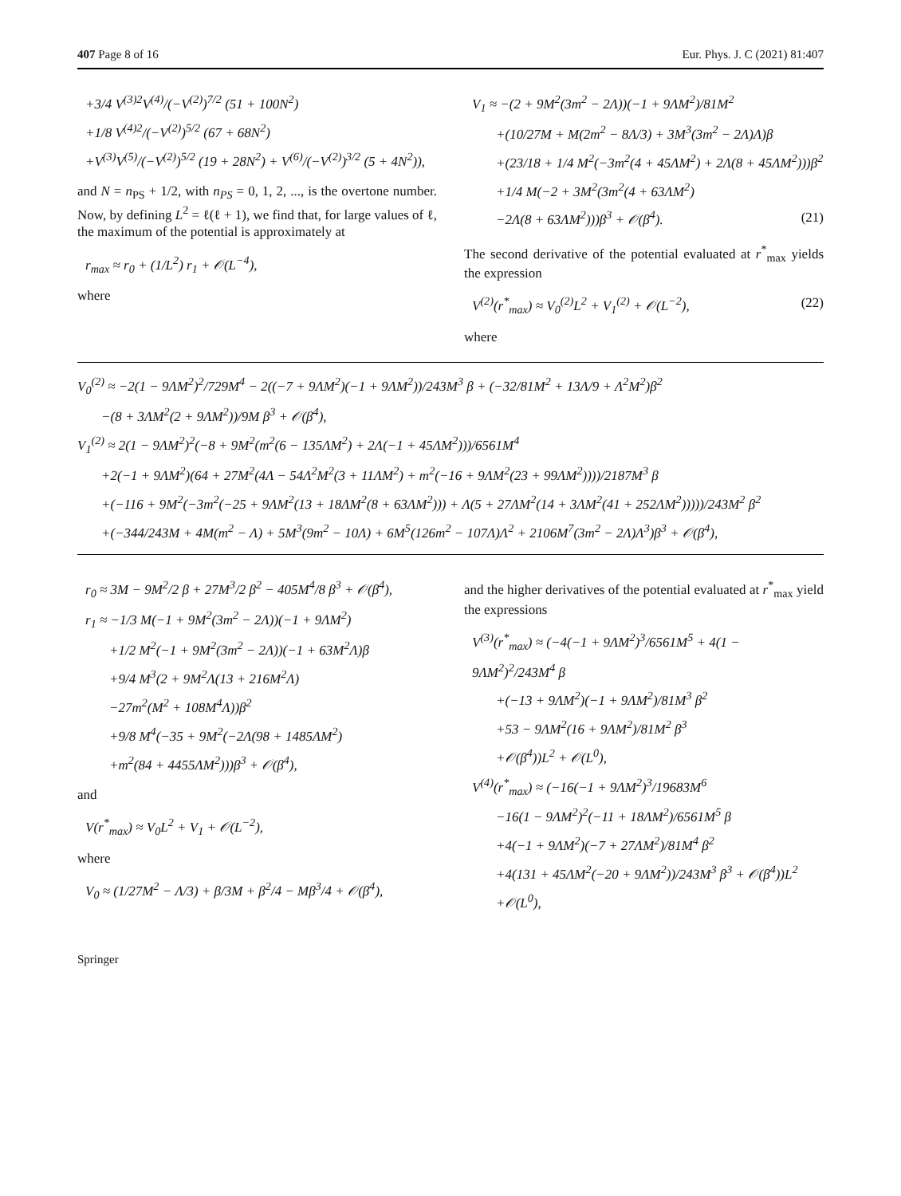407 Page 8 of 16 Eur. Phys. J. C (2021) 81:407
+3/4 V<sup>(3)2</sup>V<sup>(4)</sup>/(−V<sup>(2)</sup>)<sup>7/2</sup> (51 + 100N<sup>2</sup>)
+1/8 V<sup>(4)2</sup>/(−V<sup>(2)</sup>)<sup>5/2</sup> (67 + 68N<sup>2</sup>)
+V<sup>(3)</sup>V<sup>(5)</sup>/(−V<sup>(2)</sup>)<sup>5/2</sup> (19 + 28N<sup>2</sup>) + V<sup>(6)</sup>/(−V<sup>(2)</sup>)<sup>3/2</sup> (5 + 4N<sup>2</sup>)),
and N = n<sub>PS</sub> + 1/2, with n<sub>PS</sub> = 0, 1, 2, ..., is the overtone number. Now, by defining L<sup>2</sup> = ℓ(ℓ + 1), we find that, for large values of ℓ, the maximum of the potential is approximately at
r<sub>max</sub> ≈ r<sub>0</sub> + (1/L<sup>2</sup>) r<sub>1</sub> + 𝒪(L<sup>−4</sup>),
where
V<sub>1</sub> ≈ −(2 + 9M<sup>2</sup>(3m<sup>2</sup> − 2Λ))(−1 + 9ΛM<sup>2</sup>)/81M<sup>2</sup>
+(10/27M + M(2m<sup>2</sup> − 8Λ/3) + 3M<sup>3</sup>(3m<sup>2</sup> − 2Λ)Λ)β
+(23/18 + 1/4 M<sup>2</sup>(−3m<sup>2</sup>(4 + 45ΛM<sup>2</sup>) + 2Λ(8 + 45ΛM<sup>2</sup>)))β<sup>2</sup>
+1/4 M(−2 + 3M<sup>2</sup>(3m<sup>2</sup>(4 + 63ΛM<sup>2</sup>)
−2Λ(8 + 63ΛM<sup>2</sup>)))β<sup>3</sup> + 𝒪(β<sup>4</sup>). (21)
The second derivative of the potential evaluated at r<sup>*</sup><sub>max</sub> yields the expression
V<sup>(2)</sup>(r<sup>*</sup><sub>max</sub>) ≈ V<sub>0</sub><sup>(2)</sup>L<sup>2</sup> + V<sub>1</sub><sup>(2)</sup> + 𝒪(L<sup>−2</sup>), (22)
where
V<sub>0</sub><sup>(2)</sup> ≈ −2(1 − 9ΛM<sup>2</sup>)<sup>2</sup>/729M<sup>4</sup> − 2((−7 + 9ΛM<sup>2</sup>)(−1 + 9ΛM<sup>2</sup>))/243M<sup>3</sup> β + (−32/81M<sup>2</sup> + 13Λ/9 + Λ<sup>2</sup>M<sup>2</sup>)β<sup>2</sup>
−(8 + 3ΛM<sup>2</sup>(2 + 9ΛM<sup>2</sup>))/9M β<sup>3</sup> + 𝒪(β<sup>4</sup>),
V<sub>1</sub><sup>(2)</sup> ≈ 2(1 − 9ΛM<sup>2</sup>)<sup>2</sup>(−8 + 9M<sup>2</sup>(m<sup>2</sup>(6 − 135ΛM<sup>2</sup>) + 2Λ(−1 + 45ΛM<sup>2</sup>)))/6561M<sup>4</sup>
+2(−1 + 9ΛM<sup>2</sup>)(64 + 27M<sup>2</sup>(4Λ − 54Λ<sup>2</sup>M<sup>2</sup>(3 + 11ΛM<sup>2</sup>) + m<sup>2</sup>(−16 + 9ΛM<sup>2</sup>(23 + 99ΛM<sup>2</sup>))))/2187M<sup>3</sup> β
+(−116 + 9M<sup>2</sup>(−3m<sup>2</sup>(−25 + 9ΛM<sup>2</sup>(13 + 18ΛM<sup>2</sup>(8 + 63ΛM<sup>2</sup>))) + Λ(5 + 27ΛM<sup>2</sup>(14 + 3ΛM<sup>2</sup>(41 + 252ΛM<sup>2</sup>)))))/243M<sup>2</sup> β<sup>2</sup>
+(−344/243M + 4M(m<sup>2</sup> − Λ) + 5M<sup>3</sup>(9m<sup>2</sup> − 10Λ) + 6M<sup>5</sup>(126m<sup>2</sup> − 107Λ)Λ<sup>2</sup> + 2106M<sup>7</sup>(3m<sup>2</sup> − 2Λ)Λ<sup>3</sup>)β<sup>3</sup> + 𝒪(β<sup>4</sup>),
r<sub>0</sub> ≈ 3M − 9M<sup>2</sup>/2 β + 27M<sup>3</sup>/2 β<sup>2</sup> − 405M<sup>4</sup>/8 β<sup>3</sup> + 𝒪(β<sup>4</sup>),
r<sub>1</sub> ≈ −1/3 M(−1 + 9M<sup>2</sup>(3m<sup>2</sup> − 2Λ))(−1 + 9ΛM<sup>2</sup>)
+1/2 M<sup>2</sup>(−1 + 9M<sup>2</sup>(3m<sup>2</sup> − 2Λ))(−1 + 63M<sup>2</sup>Λ)β
+9/4 M<sup>3</sup>(2 + 9M<sup>2</sup>Λ(13 + 216M<sup>2</sup>Λ)
−27m<sup>2</sup>(M<sup>2</sup> + 108M<sup>4</sup>Λ))β<sup>2</sup>
+9/8 M<sup>4</sup>(−35 + 9M<sup>2</sup>(−2Λ(98 + 1485ΛM<sup>2</sup>)
+m<sup>2</sup>(84 + 4455ΛM<sup>2</sup>)))β<sup>3</sup> + 𝒪(β<sup>4</sup>),
and
V(r<sup>*</sup><sub>max</sub>) ≈ V<sub>0</sub>L<sup>2</sup> + V<sub>1</sub> + 𝒪(L<sup>−2</sup>),
where
V<sub>0</sub> ≈ (1/27M<sup>2</sup> − Λ/3) + β/3M + β<sup>2</sup>/4 − Mβ<sup>3</sup>/4 + 𝒪(β<sup>4</sup>),
and the higher derivatives of the potential evaluated at r<sup>*</sup><sub>max</sub> yield the expressions
V<sup>(3)</sup>(r<sup>*</sup><sub>max</sub>) ≈ (−4(−1 + 9ΛM<sup>2</sup>)<sup>3</sup>/6561M<sup>5</sup> + 4(1 − 9ΛM<sup>2</sup>)<sup>2</sup>/243M<sup>4</sup> β
+(−13 + 9ΛM<sup>2</sup>)(−1 + 9ΛM<sup>2</sup>)/81M<sup>3</sup> β<sup>2</sup>
+53 − 9ΛM<sup>2</sup>(16 + 9ΛM<sup>2</sup>)/81M<sup>2</sup> β<sup>3</sup>
+𝒪(β<sup>4</sup>))L<sup>2</sup> + 𝒪(L<sup>0</sup>),
V<sup>(4)</sup>(r<sup>*</sup><sub>max</sub>) ≈ (−16(−1 + 9ΛM<sup>2</sup>)<sup>3</sup>/19683M<sup>6</sup>
−16(1 − 9ΛM<sup>2</sup>)<sup>2</sup>(−11 + 18ΛM<sup>2</sup>)/6561M<sup>5</sup> β
+4(−1 + 9ΛM<sup>2</sup>)(−7 + 27ΛM<sup>2</sup>)/81M<sup>4</sup> β<sup>2</sup>
+4(131 + 45ΛM<sup>2</sup>(−20 + 9ΛM<sup>2</sup>))/243M<sup>3</sup> β<sup>3</sup> + 𝒪(β<sup>4</sup>))L<sup>2</sup>
+𝒪(L<sup>0</sup>),
Springer